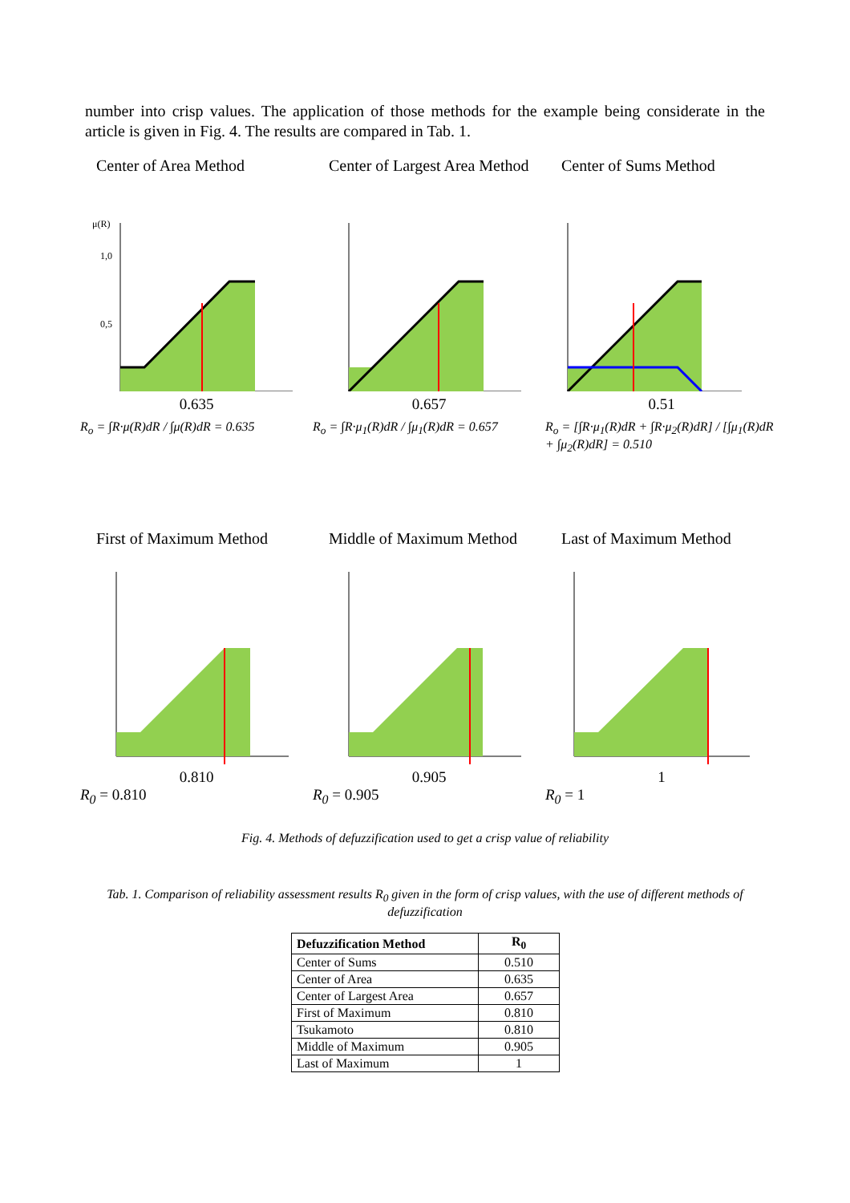number into crisp values. The application of those methods for the example being considerate in the article is given in Fig. 4. The results are compared in Tab. 1.
Center of Area Method
μ(R)
1,0
0,5
0.635
R<sub>o</sub> = ∫R·μ(R)dR / ∫μ(R)dR = 0.635
Center of Largest Area Method
0.657
R<sub>o</sub> = ∫R·μ<sub>1</sub>(R)dR / ∫μ<sub>1</sub>(R)dR = 0.657
Center of Sums Method
0.51
R<sub>o</sub> = [∫R·μ<sub>1</sub>(R)dR + ∫R·μ<sub>2</sub>(R)dR] / [∫μ<sub>1</sub>(R)dR + ∫μ<sub>2</sub>(R)dR] = 0.510
First of Maximum Method
0.810
R<sub>0</sub> = 0.810
Middle of Maximum Method
0.905
R<sub>0</sub> = 0.905
Last of Maximum Method
1
R<sub>0</sub> = 1
Fig. 4. Methods of defuzzification used to get a crisp value of reliability
Tab. 1. Comparison of reliability assessment results R<sub>0</sub> given in the form of crisp values, with the use of different methods of defuzzification
| Defuzzification Method | R<sub>0</sub> |
| --- | --- |
| Center of Sums | 0.510 |
| Center of Area | 0.635 |
| Center of Largest Area | 0.657 |
| First of Maximum | 0.810 |
| Tsukamoto | 0.810 |
| Middle of Maximum | 0.905 |
| Last of Maximum | 1 |